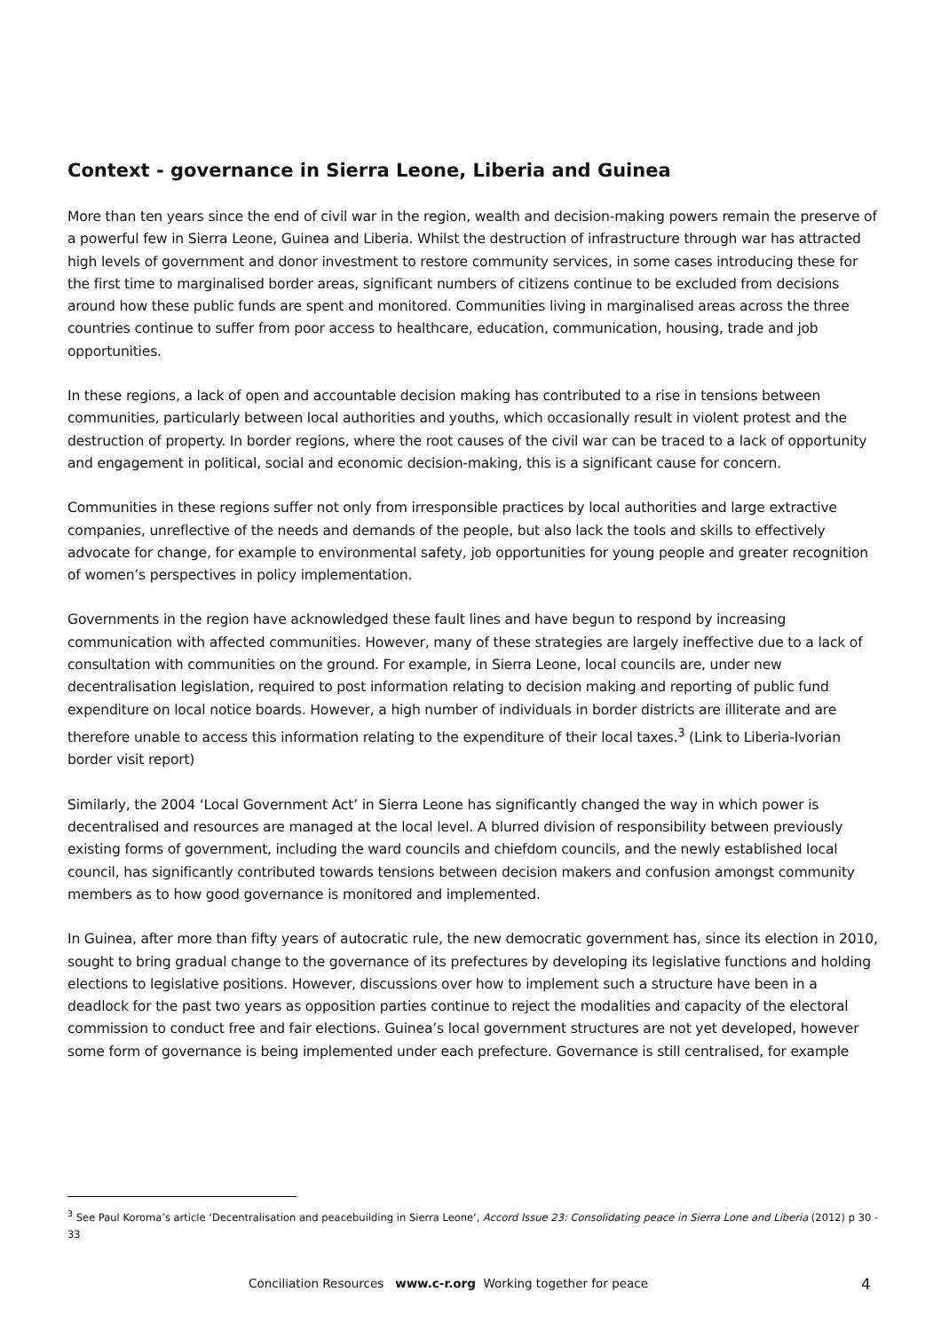Context - governance in Sierra Leone, Liberia and Guinea
More than ten years since the end of civil war in the region, wealth and decision-making powers remain the preserve of a powerful few in Sierra Leone, Guinea and Liberia. Whilst the destruction of infrastructure through war has attracted high levels of government and donor investment to restore community services, in some cases introducing these for the first time to marginalised border areas, significant numbers of citizens continue to be excluded from decisions around how these public funds are spent and monitored. Communities living in marginalised areas across the three countries continue to suffer from poor access to healthcare, education, communication, housing, trade and job opportunities.
In these regions, a lack of open and accountable decision making has contributed to a rise in tensions between communities, particularly between local authorities and youths, which occasionally result in violent protest and the destruction of property. In border regions, where the root causes of the civil war can be traced to a lack of opportunity and engagement in political, social and economic decision-making, this is a significant cause for concern.
Communities in these regions suffer not only from irresponsible practices by local authorities and large extractive companies, unreflective of the needs and demands of the people, but also lack the tools and skills to effectively advocate for change, for example to environmental safety, job opportunities for young people and greater recognition of women’s perspectives in policy implementation.
Governments in the region have acknowledged these fault lines and have begun to respond by increasing communication with affected communities. However, many of these strategies are largely ineffective due to a lack of consultation with communities on the ground. For example, in Sierra Leone, local councils are, under new decentralisation legislation, required to post information relating to decision making and reporting of public fund expenditure on local notice boards. However, a high number of individuals in border districts are illiterate and are therefore unable to access this information relating to the expenditure of their local taxes.<sup>3</sup> (Link to Liberia-Ivorian border visit report)
Similarly, the 2004 ‘Local Government Act’ in Sierra Leone has significantly changed the way in which power is decentralised and resources are managed at the local level. A blurred division of responsibility between previously existing forms of government, including the ward councils and chiefdom councils, and the newly established local council, has significantly contributed towards tensions between decision makers and confusion amongst community members as to how good governance is monitored and implemented.
In Guinea, after more than fifty years of autocratic rule, the new democratic government has, since its election in 2010, sought to bring gradual change to the governance of its prefectures by developing its legislative functions and holding elections to legislative positions. However, discussions over how to implement such a structure have been in a deadlock for the past two years as opposition parties continue to reject the modalities and capacity of the electoral commission to conduct free and fair elections. Guinea’s local government structures are not yet developed, however some form of governance is being implemented under each prefecture. Governance is still centralised, for example
<sup>3</sup> See Paul Koroma’s article ‘Decentralisation and peacebuilding in Sierra Leone’, Accord Issue 23: Consolidating peace in Sierra Lone and Liberia (2012) p 30 - 33
Conciliation Resources www.c-r.org Working together for peace
4